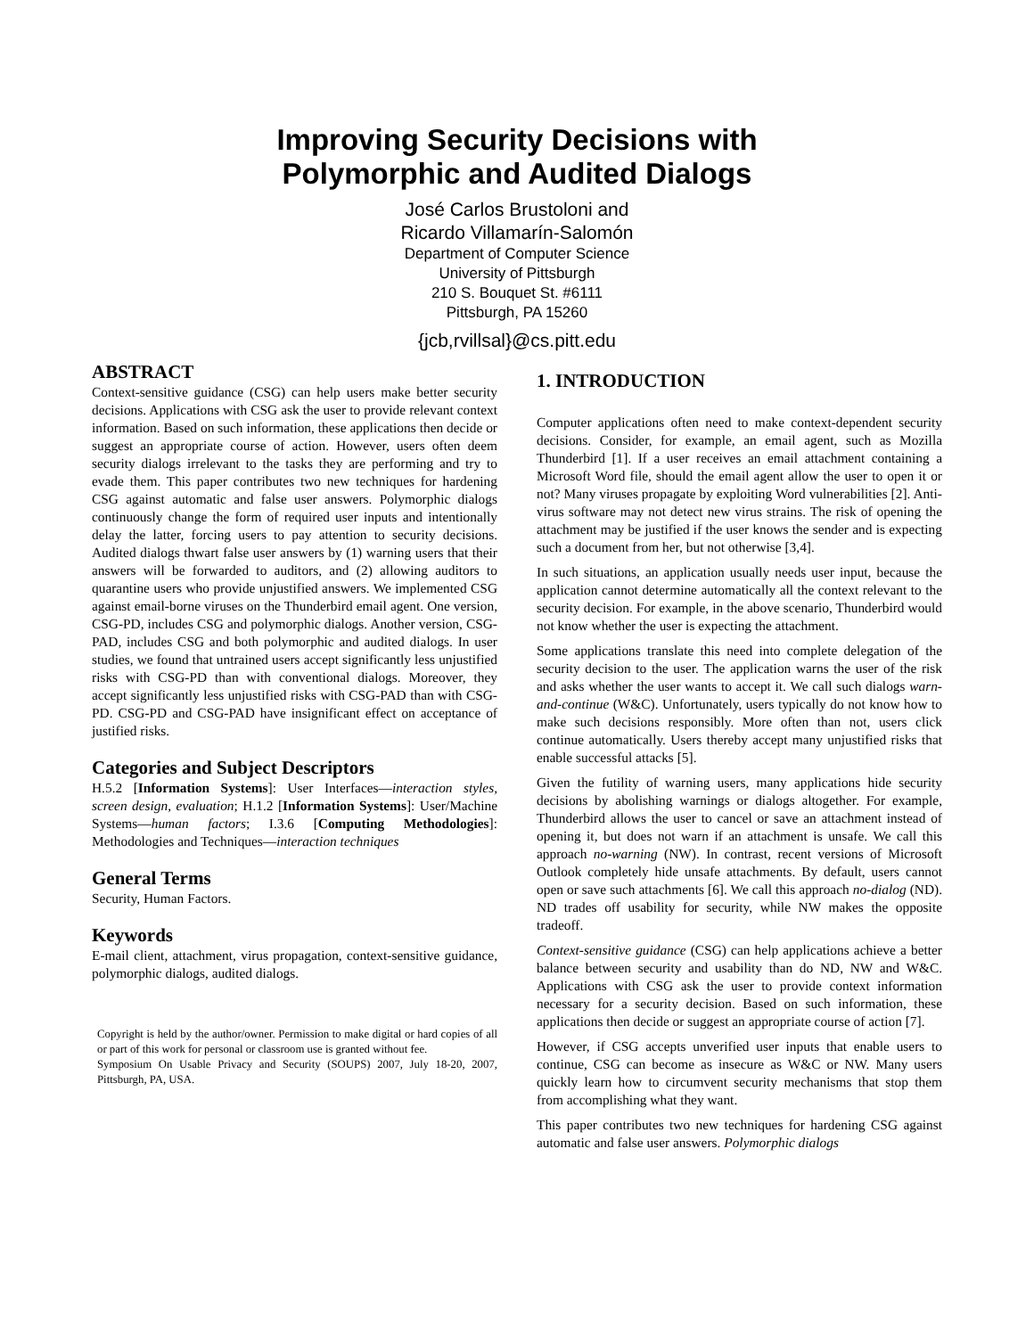Improving Security Decisions with
Polymorphic and Audited Dialogs
José Carlos Brustoloni and
Ricardo Villamarín-Salomón
Department of Computer Science
University of Pittsburgh
210 S. Bouquet St. #6111
Pittsburgh, PA 15260
{jcb,rvillsal}@cs.pitt.edu
ABSTRACT
Context-sensitive guidance (CSG) can help users make better security decisions. Applications with CSG ask the user to provide relevant context information. Based on such information, these applications then decide or suggest an appropriate course of action. However, users often deem security dialogs irrelevant to the tasks they are performing and try to evade them. This paper contributes two new techniques for hardening CSG against automatic and false user answers. Polymorphic dialogs continuously change the form of required user inputs and intentionally delay the latter, forcing users to pay attention to security decisions. Audited dialogs thwart false user answers by (1) warning users that their answers will be forwarded to auditors, and (2) allowing auditors to quarantine users who provide unjustified answers. We implemented CSG against email-borne viruses on the Thunderbird email agent. One version, CSG-PD, includes CSG and polymorphic dialogs. Another version, CSG-PAD, includes CSG and both polymorphic and audited dialogs. In user studies, we found that untrained users accept significantly less unjustified risks with CSG-PD than with conventional dialogs. Moreover, they accept significantly less unjustified risks with CSG-PAD than with CSG-PD. CSG-PD and CSG-PAD have insignificant effect on acceptance of justified risks.
Categories and Subject Descriptors
H.5.2 [Information Systems]: User Interfaces—interaction styles, screen design, evaluation; H.1.2 [Information Systems]: User/Machine Systems—human factors; I.3.6 [Computing Methodologies]: Methodologies and Techniques—interaction techniques
General Terms
Security, Human Factors.
Keywords
E-mail client, attachment, virus propagation, context-sensitive guidance, polymorphic dialogs, audited dialogs.
Copyright is held by the author/owner. Permission to make digital or hard copies of all or part of this work for personal or classroom use is granted without fee.
Symposium On Usable Privacy and Security (SOUPS) 2007, July 18-20, 2007, Pittsburgh, PA, USA.
1. INTRODUCTION
Computer applications often need to make context-dependent security decisions. Consider, for example, an email agent, such as Mozilla Thunderbird [1]. If a user receives an email attachment containing a Microsoft Word file, should the email agent allow the user to open it or not? Many viruses propagate by exploiting Word vulnerabilities [2]. Anti-virus software may not detect new virus strains. The risk of opening the attachment may be justified if the user knows the sender and is expecting such a document from her, but not otherwise [3,4].
In such situations, an application usually needs user input, because the application cannot determine automatically all the context relevant to the security decision. For example, in the above scenario, Thunderbird would not know whether the user is expecting the attachment.
Some applications translate this need into complete delegation of the security decision to the user. The application warns the user of the risk and asks whether the user wants to accept it. We call such dialogs warn-and-continue (W&C). Unfortunately, users typically do not know how to make such decisions responsibly. More often than not, users click continue automatically. Users thereby accept many unjustified risks that enable successful attacks [5].
Given the futility of warning users, many applications hide security decisions by abolishing warnings or dialogs altogether. For example, Thunderbird allows the user to cancel or save an attachment instead of opening it, but does not warn if an attachment is unsafe. We call this approach no-warning (NW). In contrast, recent versions of Microsoft Outlook completely hide unsafe attachments. By default, users cannot open or save such attachments [6]. We call this approach no-dialog (ND). ND trades off usability for security, while NW makes the opposite tradeoff.
Context-sensitive guidance (CSG) can help applications achieve a better balance between security and usability than do ND, NW and W&C. Applications with CSG ask the user to provide context information necessary for a security decision. Based on such information, these applications then decide or suggest an appropriate course of action [7].
However, if CSG accepts unverified user inputs that enable users to continue, CSG can become as insecure as W&C or NW. Many users quickly learn how to circumvent security mechanisms that stop them from accomplishing what they want.
This paper contributes two new techniques for hardening CSG against automatic and false user answers. Polymorphic dialogs